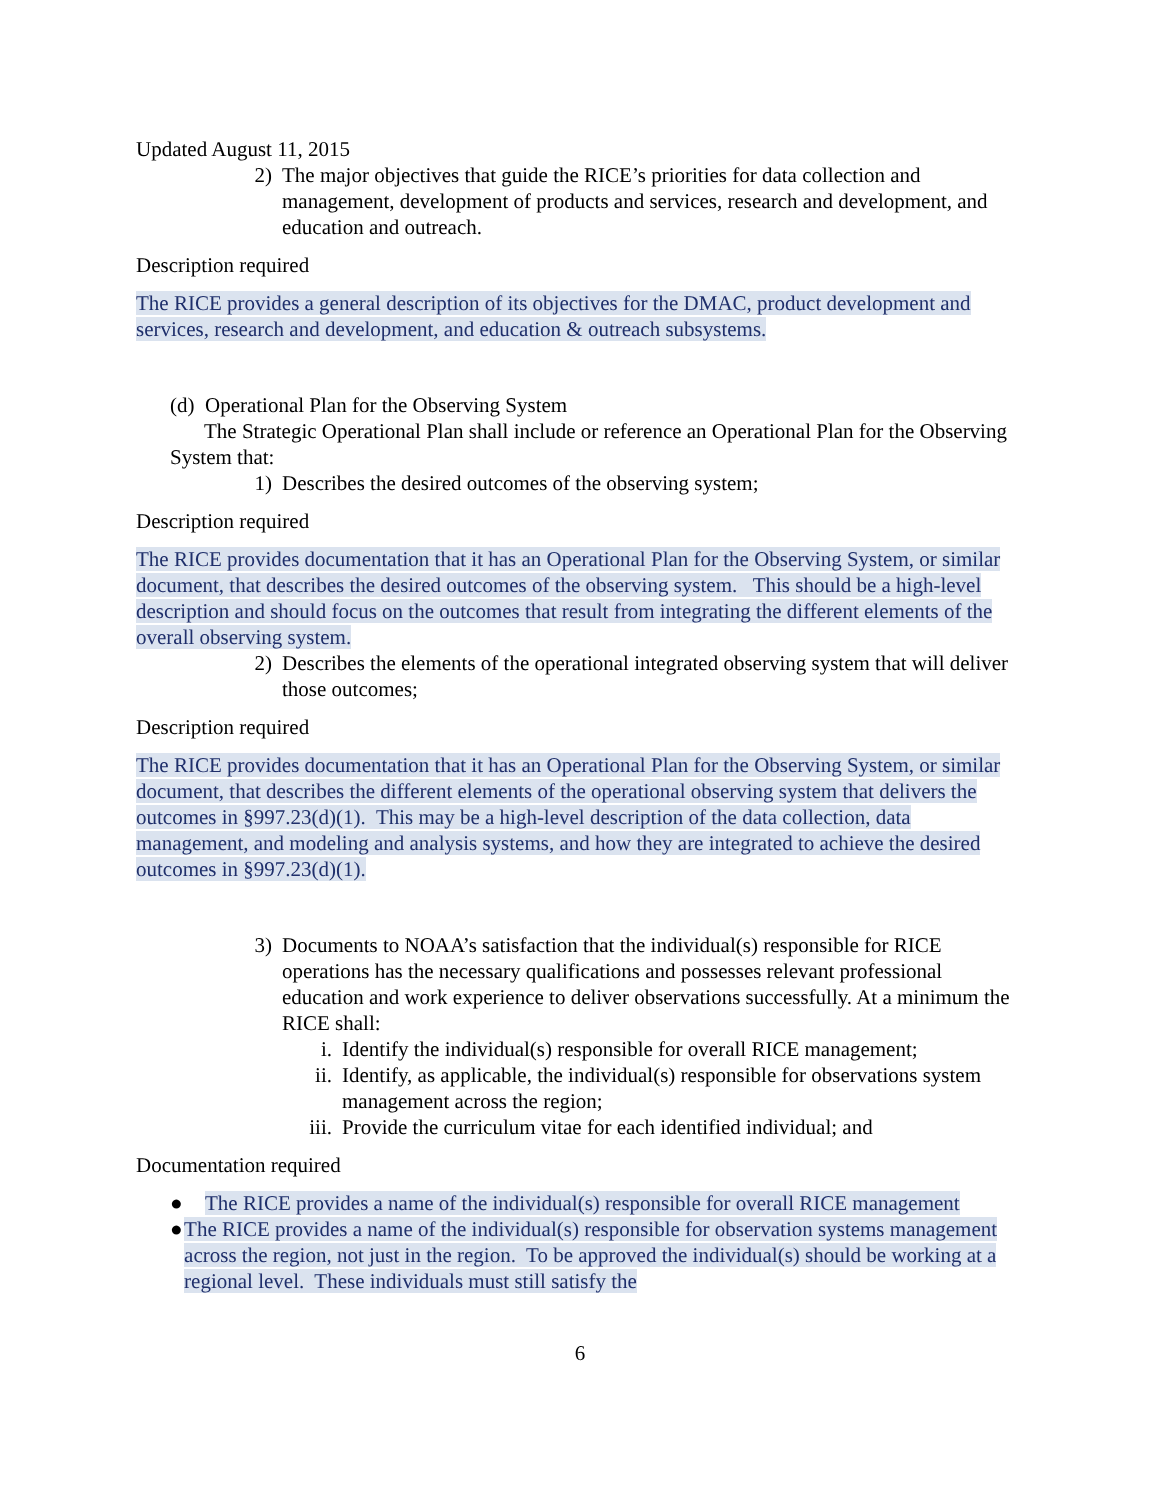Updated August 11, 2015
2) The major objectives that guide the RICE’s priorities for data collection and management, development of products and services, research and development, and education and outreach.
Description required
The RICE provides a general description of its objectives for the DMAC, product development and services, research and development, and education & outreach subsystems.
(d) Operational Plan for the Observing System
The Strategic Operational Plan shall include or reference an Operational Plan for the Observing System that:
1) Describes the desired outcomes of the observing system;
Description required
The RICE provides documentation that it has an Operational Plan for the Observing System, or similar document, that describes the desired outcomes of the observing system. This should be a high-level description and should focus on the outcomes that result from integrating the different elements of the overall observing system.
2) Describes the elements of the operational integrated observing system that will deliver those outcomes;
Description required
The RICE provides documentation that it has an Operational Plan for the Observing System, or similar document, that describes the different elements of the operational observing system that delivers the outcomes in §997.23(d)(1). This may be a high-level description of the data collection, data management, and modeling and analysis systems, and how they are integrated to achieve the desired outcomes in §997.23(d)(1).
3) Documents to NOAA’s satisfaction that the individual(s) responsible for RICE operations has the necessary qualifications and possesses relevant professional education and work experience to deliver observations successfully. At a minimum the RICE shall:
i. Identify the individual(s) responsible for overall RICE management;
ii. Identify, as applicable, the individual(s) responsible for observations system management across the region;
iii. Provide the curriculum vitae for each identified individual; and
Documentation required
● The RICE provides a name of the individual(s) responsible for overall RICE management
● The RICE provides a name of the individual(s) responsible for observation systems management across the region, not just in the region. To be approved the individual(s) should be working at a regional level. These individuals must still satisfy the
6